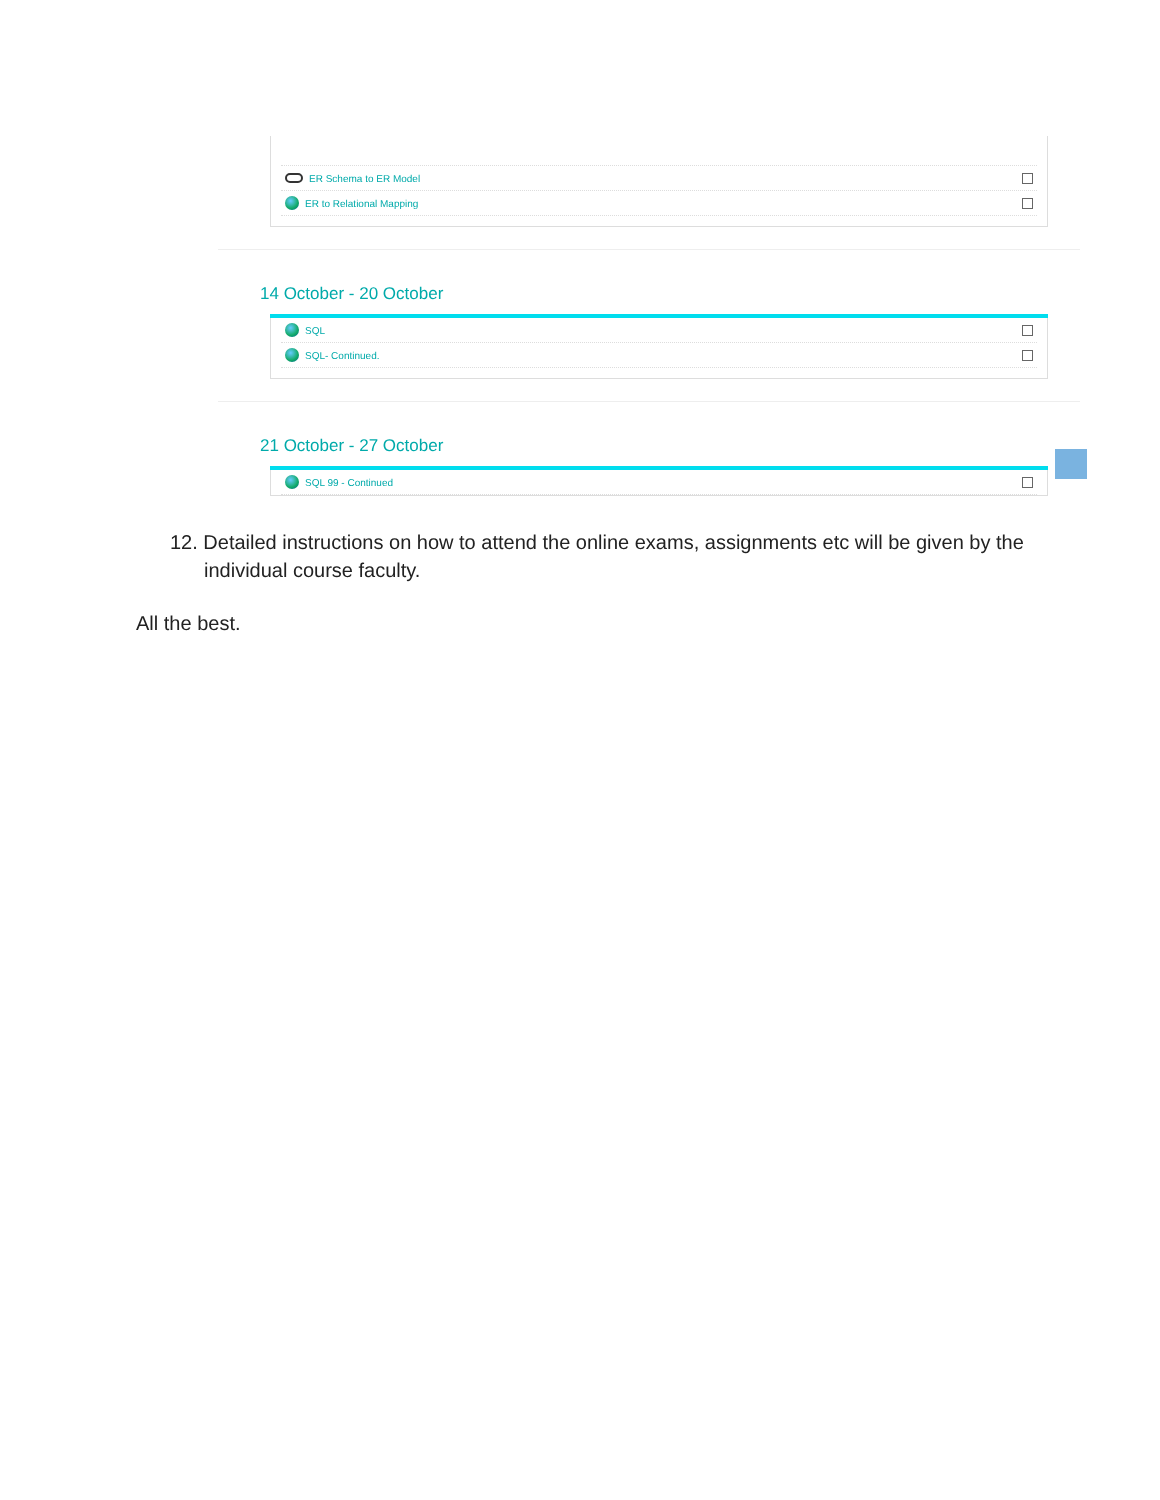ER Schema to ER Model
ER to Relational Mapping
14 October - 20 October
SQL
SQL- Continued.
21 October - 27 October
SQL 99 - Continued
12. Detailed instructions on how to attend the online exams, assignments etc will be given by the individual course faculty.
All the best.